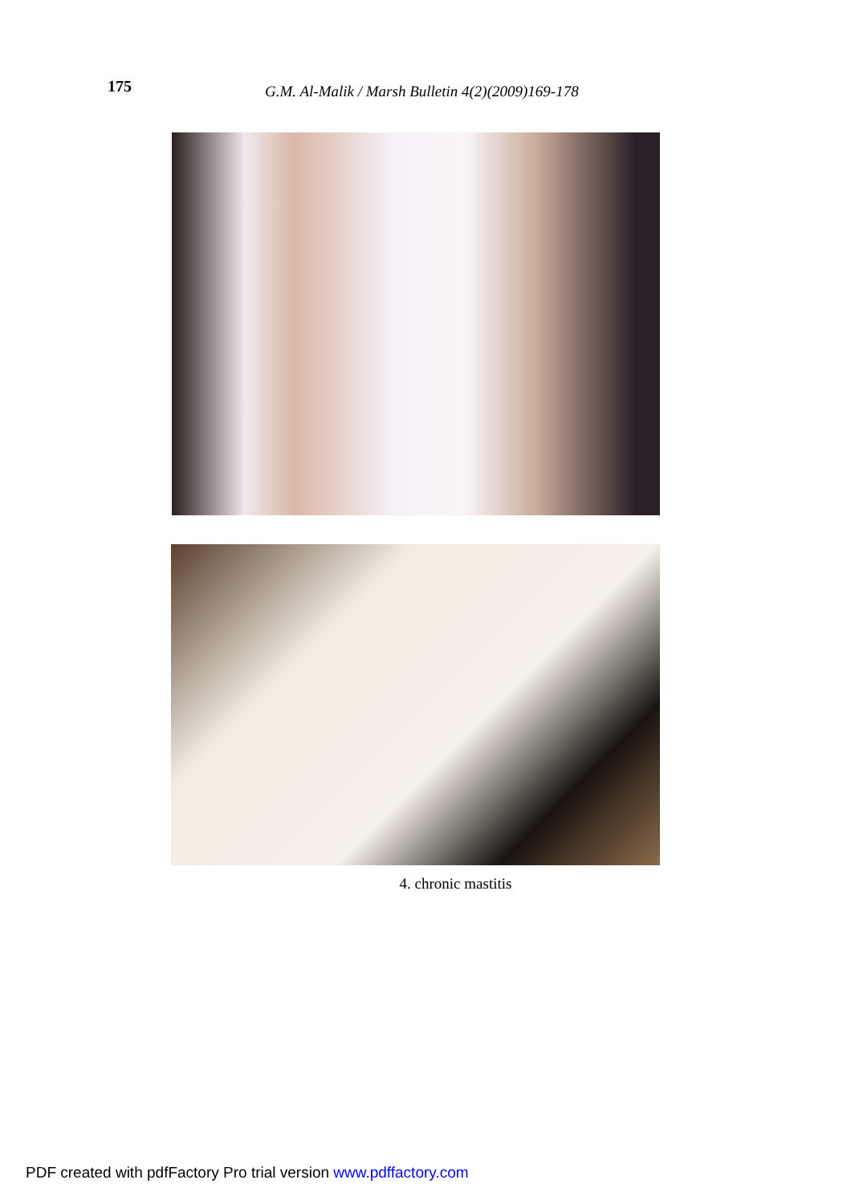175
G.M. Al-Malik / Marsh Bulletin 4(2)(2009)169-178
4. chronic mastitis
PDF created with pdfFactory Pro trial version www.pdffactory.com